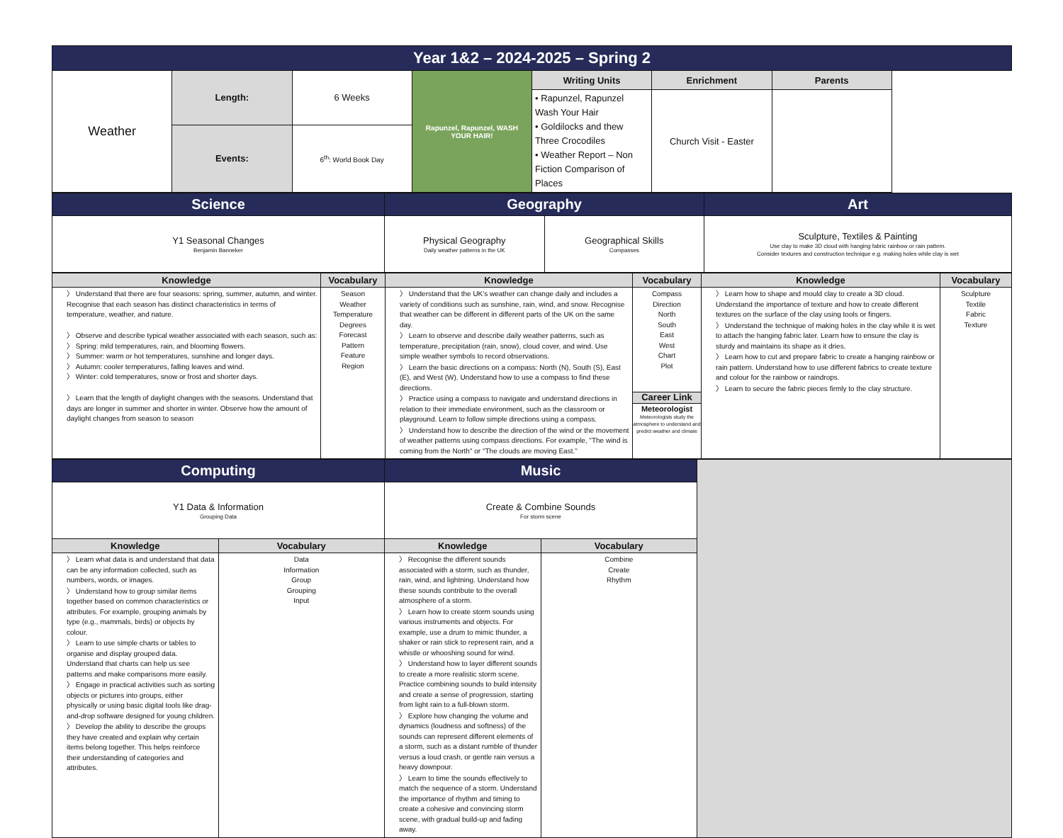| Year 1&2 – 2024-2025 – Spring 2 | | | | | | |
| Weather | Length: | 6 Weeks | Rapunzel, Rapunzel, WASH YOUR HAIR! | Writing Units | Enrichment | Parents |
| | | | | • Rapunzel, Rapunzel Wash Your Hair • Goldilocks and thew Three Crocodiles • Weather Report – Non Fiction Comparison of Places | Church Visit - Easter | |
| | Events: | 6<sup>th</sup>: World Book Day | | | | |
| Science | Geography | | Art |
| Y1 Seasonal Changes Benjamin Banneker | Physical Geography Daily weather patterns in the UK | Geographical Skills Compasses | Sculpture, Textiles & Painting Use clay to make 3D cloud with hanging fabric rainbow or rain pattern. Consider textures and construction technique e.g. making holes while clay is wet |
| Knowledge | Vocabulary | Knowledge | Vocabulary | Knowledge | Vocabulary |
| --- | --- | --- | --- | --- | --- |
| 〉 Understand that there are four seasons: spring, summer, autumn, and winter. Recognise that each season has distinct characteristics in terms of temperature, weather, and nature. 〉 Observe and describe typical weather associated with each season, such as: 〉 Spring: mild temperatures, rain, and blooming flowers. 〉 Summer: warm or hot temperatures, sunshine and longer days. 〉 Autumn: cooler temperatures, falling leaves and wind. 〉 Winter: cold temperatures, snow or frost and shorter days. 〉 Learn that the length of daylight changes with the seasons. Understand that days are longer in summer and shorter in winter. Observe how the amount of daylight changes from season to season | Season Weather Temperature Degrees Forecast Pattern Feature Region | 〉 Understand that the UK's weather can change daily and includes a variety of conditions such as sunshine, rain, wind, and snow. Recognise that weather can be different in different parts of the UK on the same day. 〉 Learn to observe and describe daily weather patterns, such as temperature, precipitation (rain, snow), cloud cover, and wind. Use simple weather symbols to record observations. 〉 Learn the basic directions on a compass: North (N), South (S), East (E), and West (W). Understand how to use a compass to find these directions. 〉 Practice using a compass to navigate and understand directions in relation to their immediate environment, such as the classroom or playground. Learn to follow simple directions using a compass. 〉 Understand how to describe the direction of the wind or the movement of weather patterns using compass directions. For example, "The wind is coming from the North" or "The clouds are moving East." | Compass Direction North South East West Chart Plot Career Link Meteorologist Meteorologists study the atmosphere to understand and predict weather and climate | 〉 Learn how to shape and mould clay to create a 3D cloud. Understand the importance of texture and how to create different textures on the surface of the clay using tools or fingers. 〉 Understand the technique of making holes in the clay while it is wet to attach the hanging fabric later. Learn how to ensure the clay is sturdy and maintains its shape as it dries. 〉 Learn how to cut and prepare fabric to create a hanging rainbow or rain pattern. Understand how to use different fabrics to create texture and colour for the rainbow or raindrops. 〉 Learn to secure the fabric pieces firmly to the clay structure. | Sculpture Textile Fabric Texture |
| Computing | | Music | | |
| Y1 Data & Information Grouping Data | | Create & Combine Sounds For storm scene | | |
| Knowledge | Vocabulary | Knowledge | Vocabulary | |
| 〉 Learn what data is and understand that data can be any information collected, such as numbers, words, or images. 〉 Understand how to group similar items together based on common characteristics or attributes. For example, grouping animals by type (e.g., mammals, birds) or objects by colour. 〉 Learn to use simple charts or tables to organise and display grouped data. Understand that charts can help us see patterns and make comparisons more easily. 〉 Engage in practical activities such as sorting objects or pictures into groups, either physically or using basic digital tools like drag-and-drop software designed for young children. 〉 Develop the ability to describe the groups they have created and explain why certain items belong together. This helps reinforce their understanding of categories and attributes. | Data Information Group Grouping Input | 〉 Recognise the different sounds associated with a storm, such as thunder, rain, wind, and lightning. Understand how these sounds contribute to the overall atmosphere of a storm. 〉 Learn how to create storm sounds using various instruments and objects. For example, use a drum to mimic thunder, a shaker or rain stick to represent rain, and a whistle or whooshing sound for wind. 〉 Understand how to layer different sounds to create a more realistic storm scene. Practice combining sounds to build intensity and create a sense of progression, starting from light rain to a full-blown storm. 〉 Explore how changing the volume and dynamics (loudness and softness) of the sounds can represent different elements of a storm, such as a distant rumble of thunder versus a loud crash, or gentle rain versus a heavy downpour. 〉 Learn to time the sounds effectively to match the sequence of a storm. Understand the importance of rhythm and timing to create a cohesive and convincing storm scene, with gradual build-up and fading away. | Combine Create Rhythm | |